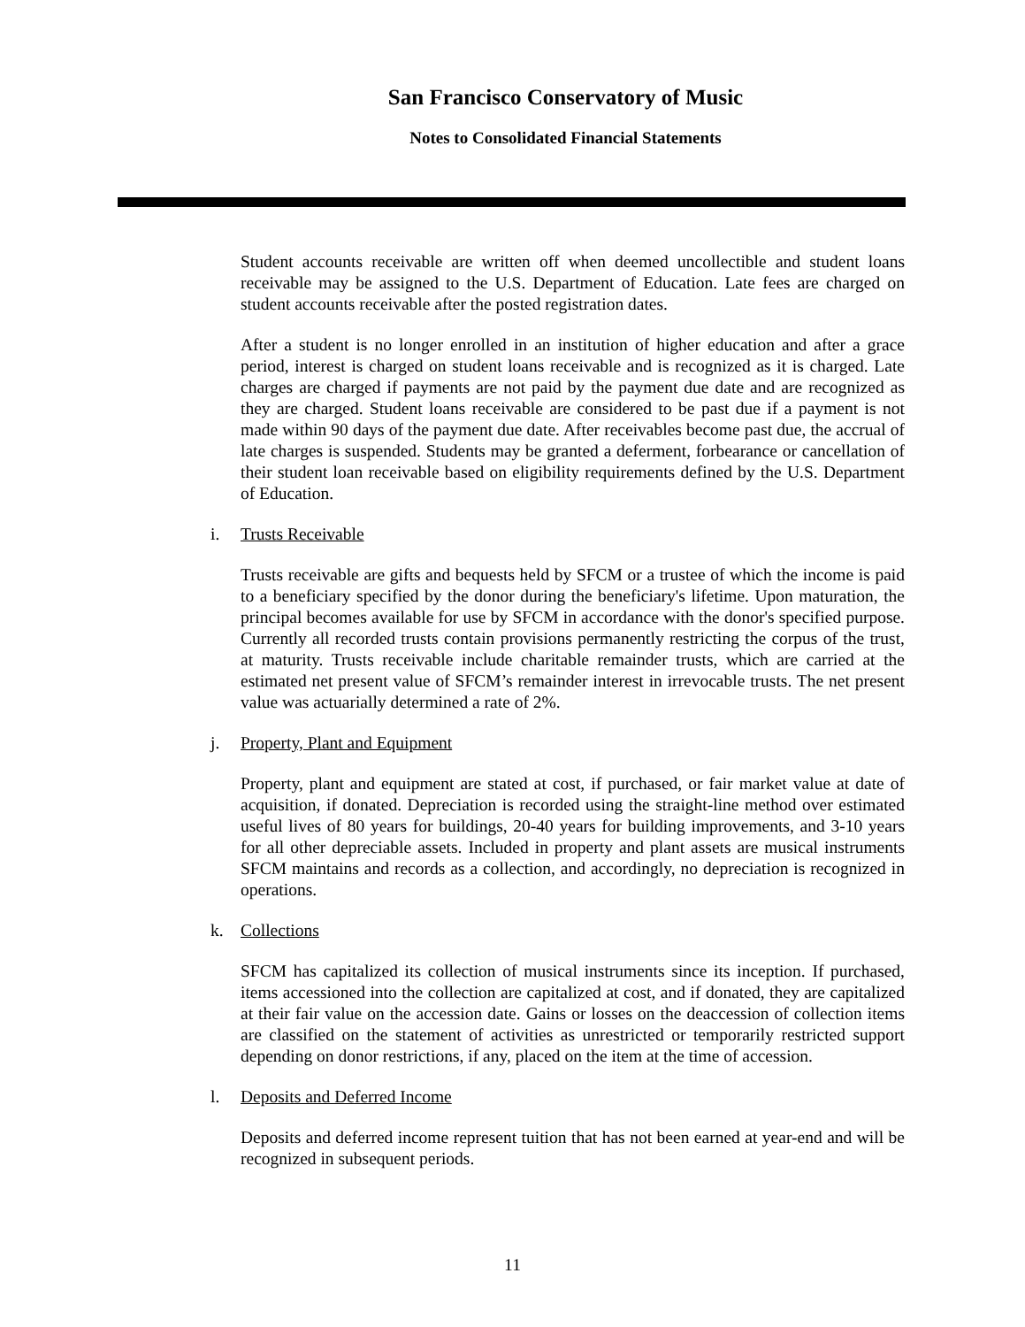San Francisco Conservatory of Music
Notes to Consolidated Financial Statements
Student accounts receivable are written off when deemed uncollectible and student loans receivable may be assigned to the U.S. Department of Education. Late fees are charged on student accounts receivable after the posted registration dates.
After a student is no longer enrolled in an institution of higher education and after a grace period, interest is charged on student loans receivable and is recognized as it is charged. Late charges are charged if payments are not paid by the payment due date and are recognized as they are charged. Student loans receivable are considered to be past due if a payment is not made within 90 days of the payment due date. After receivables become past due, the accrual of late charges is suspended. Students may be granted a deferment, forbearance or cancellation of their student loan receivable based on eligibility requirements defined by the U.S. Department of Education.
i. Trusts Receivable
Trusts receivable are gifts and bequests held by SFCM or a trustee of which the income is paid to a beneficiary specified by the donor during the beneficiary's lifetime. Upon maturation, the principal becomes available for use by SFCM in accordance with the donor's specified purpose. Currently all recorded trusts contain provisions permanently restricting the corpus of the trust, at maturity. Trusts receivable include charitable remainder trusts, which are carried at the estimated net present value of SFCM’s remainder interest in irrevocable trusts. The net present value was actuarially determined a rate of 2%.
j. Property, Plant and Equipment
Property, plant and equipment are stated at cost, if purchased, or fair market value at date of acquisition, if donated. Depreciation is recorded using the straight-line method over estimated useful lives of 80 years for buildings, 20-40 years for building improvements, and 3-10 years for all other depreciable assets. Included in property and plant assets are musical instruments SFCM maintains and records as a collection, and accordingly, no depreciation is recognized in operations.
k. Collections
SFCM has capitalized its collection of musical instruments since its inception. If purchased, items accessioned into the collection are capitalized at cost, and if donated, they are capitalized at their fair value on the accession date. Gains or losses on the deaccession of collection items are classified on the statement of activities as unrestricted or temporarily restricted support depending on donor restrictions, if any, placed on the item at the time of accession.
l. Deposits and Deferred Income
Deposits and deferred income represent tuition that has not been earned at year-end and will be recognized in subsequent periods.
11